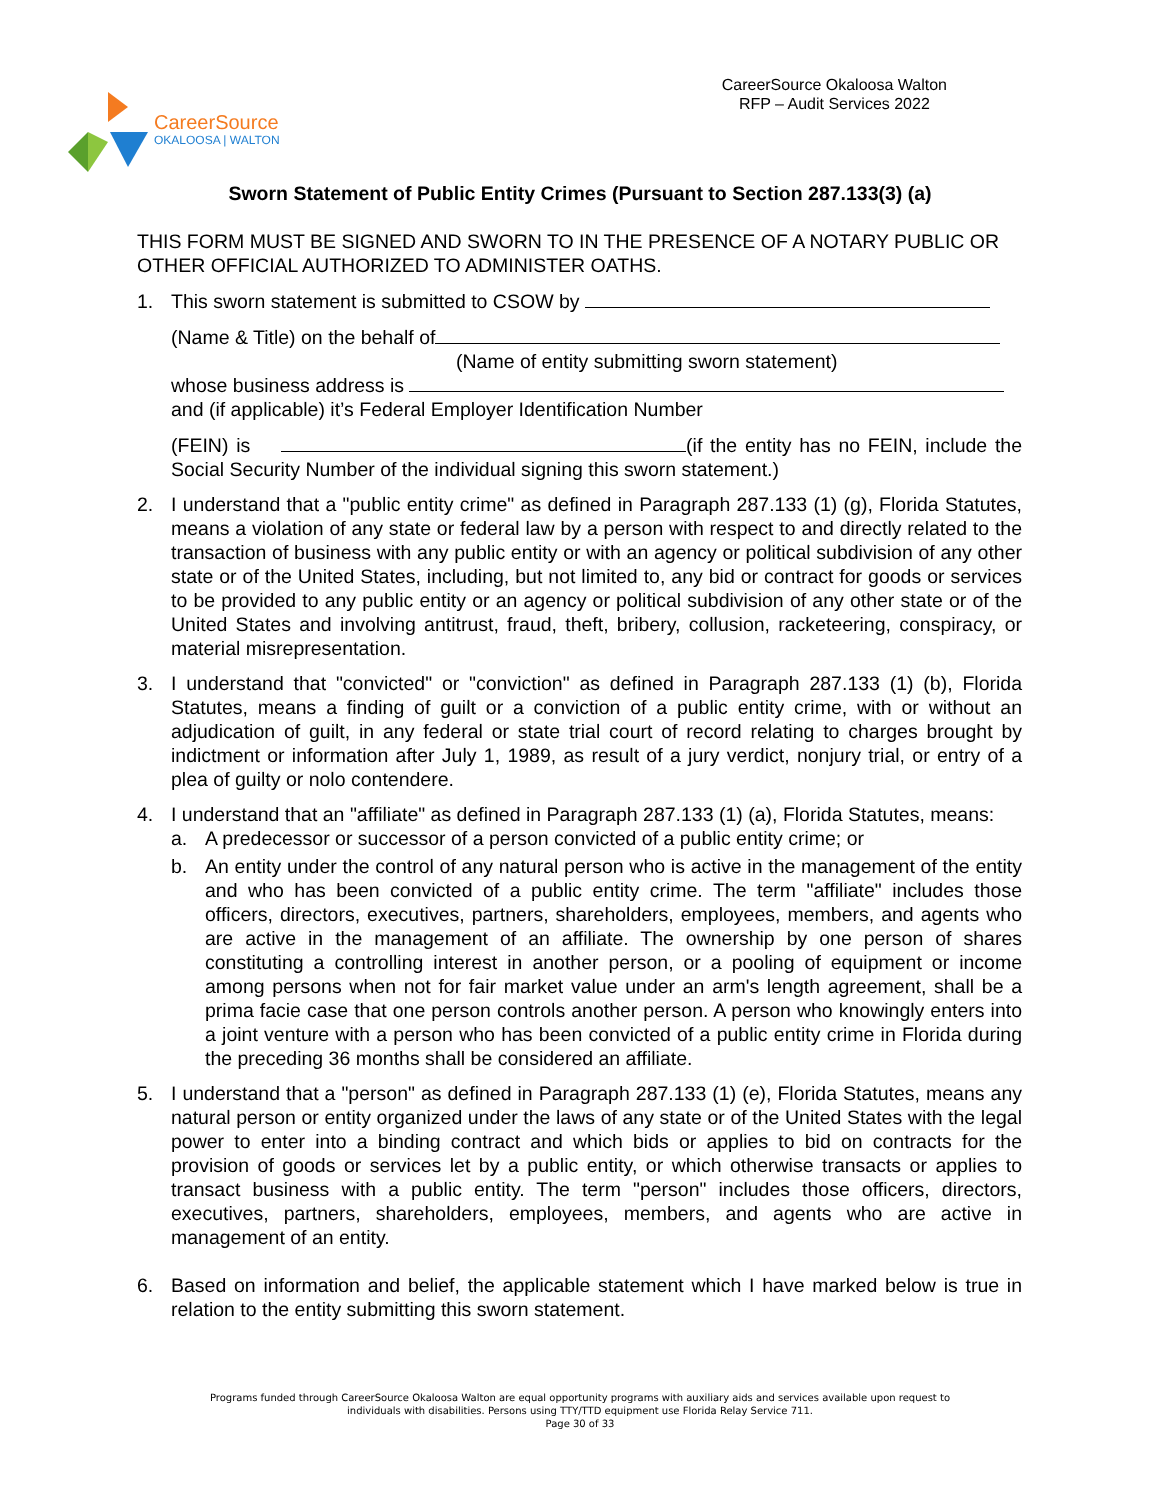CareerSource
OKALOOSA | WALTON
CareerSource Okaloosa Walton
RFP – Audit Services 2022
Sworn Statement of Public Entity Crimes (Pursuant to Section 287.133(3) (a)
THIS FORM MUST BE SIGNED AND SWORN TO IN THE PRESENCE OF A NOTARY PUBLIC OR OTHER OFFICIAL AUTHORIZED TO ADMINISTER OATHS.
1. This sworn statement is submitted to CSOW by
(Name & Title) on the behalf of
(Name of entity submitting sworn statement)
whose business address is
and (if applicable) it’s Federal Employer Identification Number
(FEIN) is (if the entity has no FEIN, include the Social Security Number of the individual signing this sworn statement.)
2. I understand that a "public entity crime" as defined in Paragraph 287.133 (1) (g), Florida Statutes, means a violation of any state or federal law by a person with respect to and directly related to the transaction of business with any public entity or with an agency or political subdivision of any other state or of the United States, including, but not limited to, any bid or contract for goods or services to be provided to any public entity or an agency or political subdivision of any other state or of the United States and involving antitrust, fraud, theft, bribery, collusion, racketeering, conspiracy, or material misrepresentation.
3. I understand that "convicted" or "conviction" as defined in Paragraph 287.133 (1) (b), Florida Statutes, means a finding of guilt or a conviction of a public entity crime, with or without an adjudication of guilt, in any federal or state trial court of record relating to charges brought by indictment or information after July 1, 1989, as result of a jury verdict, nonjury trial, or entry of a plea of guilty or nolo contendere.
4. I understand that an "affiliate" as defined in Paragraph 287.133 (1) (a), Florida Statutes, means:
a. A predecessor or successor of a person convicted of a public entity crime; or
b. An entity under the control of any natural person who is active in the management of the entity and who has been convicted of a public entity crime. The term "affiliate" includes those officers, directors, executives, partners, shareholders, employees, members, and agents who are active in the management of an affiliate. The ownership by one person of shares constituting a controlling interest in another person, or a pooling of equipment or income among persons when not for fair market value under an arm's length agreement, shall be a prima facie case that one person controls another person. A person who knowingly enters into a joint venture with a person who has been convicted of a public entity crime in Florida during the preceding 36 months shall be considered an affiliate.
5. I understand that a "person" as defined in Paragraph 287.133 (1) (e), Florida Statutes, means any natural person or entity organized under the laws of any state or of the United States with the legal power to enter into a binding contract and which bids or applies to bid on contracts for the provision of goods or services let by a public entity, or which otherwise transacts or applies to transact business with a public entity. The term "person" includes those officers, directors, executives, partners, shareholders, employees, members, and agents who are active in management of an entity.
6. Based on information and belief, the applicable statement which I have marked below is true in relation to the entity submitting this sworn statement.
Programs funded through CareerSource Okaloosa Walton are equal opportunity programs with auxiliary aids and services available upon request to
individuals with disabilities. Persons using TTY/TTD equipment use Florida Relay Service 711.
Page 30 of 33